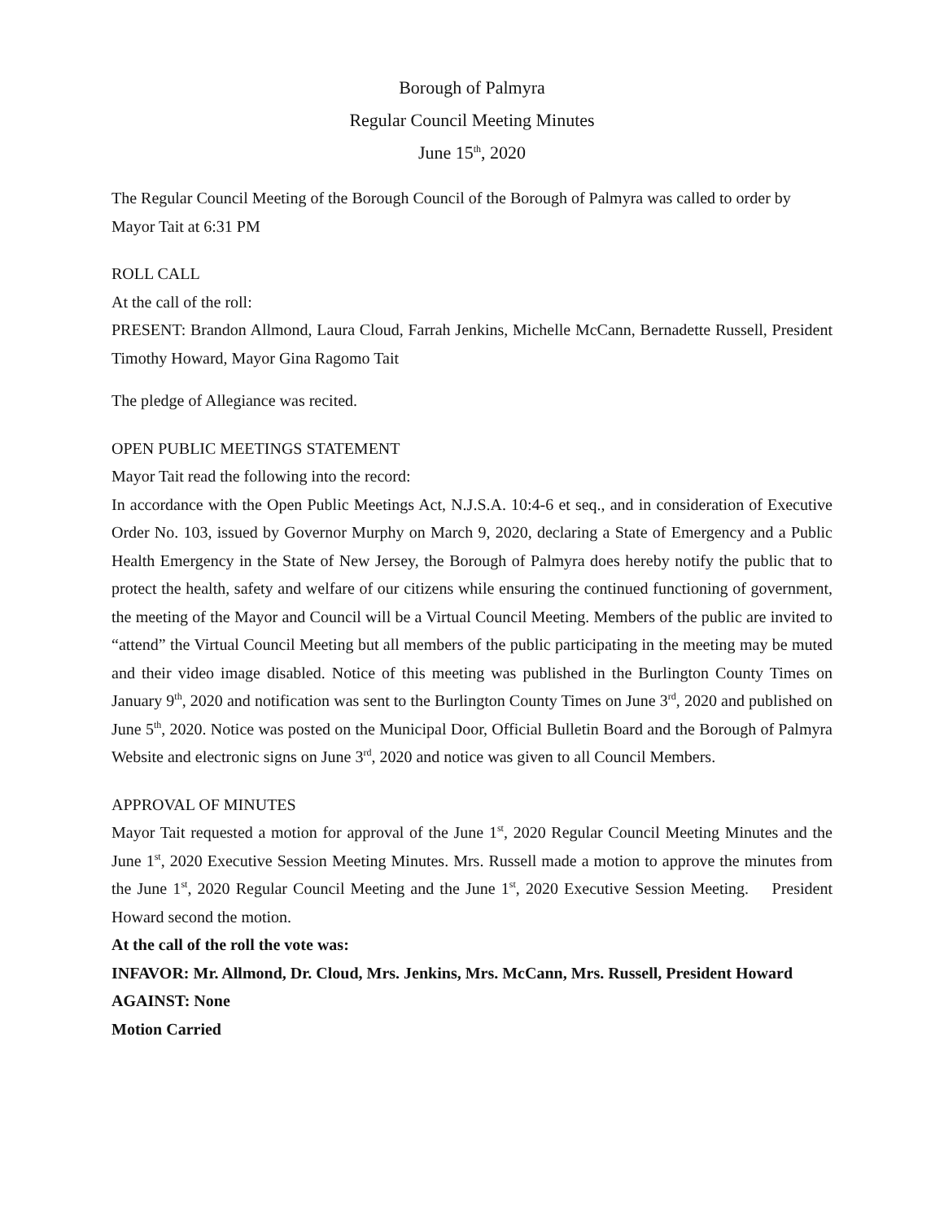Borough of Palmyra
Regular Council Meeting Minutes
June 15<sup>th</sup>, 2020
The Regular Council Meeting of the Borough Council of the Borough of Palmyra was called to order by Mayor Tait at 6:31 PM
ROLL CALL
At the call of the roll:
PRESENT: Brandon Allmond, Laura Cloud, Farrah Jenkins, Michelle McCann, Bernadette Russell, President Timothy Howard, Mayor Gina Ragomo Tait
The pledge of Allegiance was recited.
OPEN PUBLIC MEETINGS STATEMENT
Mayor Tait read the following into the record:
In accordance with the Open Public Meetings Act, N.J.S.A. 10:4-6 et seq., and in consideration of Executive Order No. 103, issued by Governor Murphy on March 9, 2020, declaring a State of Emergency and a Public Health Emergency in the State of New Jersey, the Borough of Palmyra does hereby notify the public that to protect the health, safety and welfare of our citizens while ensuring the continued functioning of government, the meeting of the Mayor and Council will be a Virtual Council Meeting. Members of the public are invited to “attend” the Virtual Council Meeting but all members of the public participating in the meeting may be muted and their video image disabled. Notice of this meeting was published in the Burlington County Times on January 9<sup>th</sup>, 2020 and notification was sent to the Burlington County Times on June 3<sup>rd</sup>, 2020 and published on June 5<sup>th</sup>, 2020. Notice was posted on the Municipal Door, Official Bulletin Board and the Borough of Palmyra Website and electronic signs on June 3<sup>rd</sup>, 2020 and notice was given to all Council Members.
APPROVAL OF MINUTES
Mayor Tait requested a motion for approval of the June 1<sup>st</sup>, 2020 Regular Council Meeting Minutes and the June 1<sup>st</sup>, 2020 Executive Session Meeting Minutes. Mrs. Russell made a motion to approve the minutes from the June 1<sup>st</sup>, 2020 Regular Council Meeting and the June 1<sup>st</sup>, 2020 Executive Session Meeting. President Howard second the motion.
At the call of the roll the vote was:
INFAVOR: Mr. Allmond, Dr. Cloud, Mrs. Jenkins, Mrs. McCann, Mrs. Russell, President Howard
AGAINST: None
Motion Carried